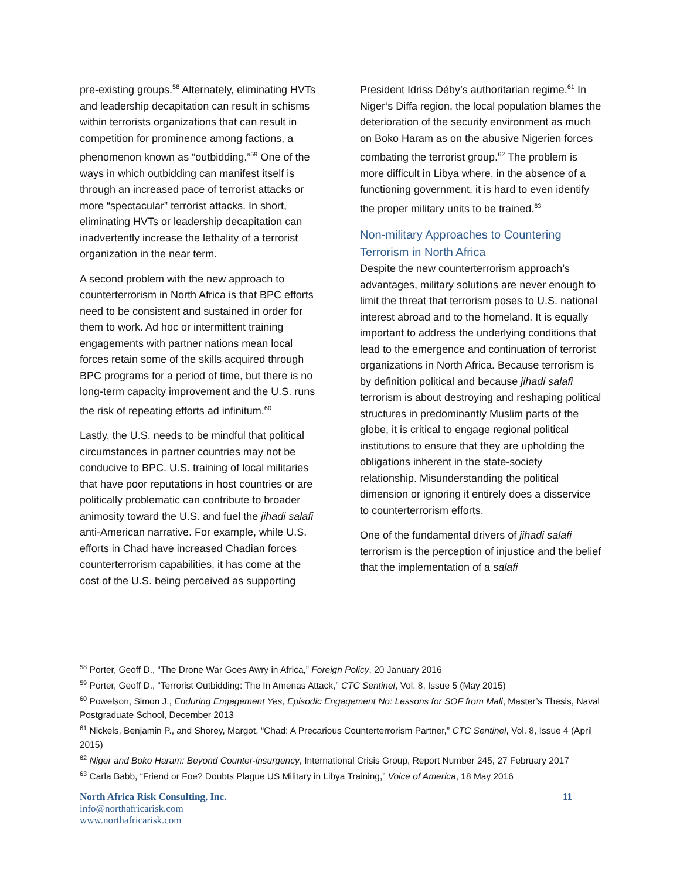pre-existing groups.<sup>58</sup> Alternately, eliminating HVTs and leadership decapitation can result in schisms within terrorists organizations that can result in competition for prominence among factions, a phenomenon known as “outbidding.”<sup>59</sup> One of the ways in which outbidding can manifest itself is through an increased pace of terrorist attacks or more “spectacular” terrorist attacks. In short, eliminating HVTs or leadership decapitation can inadvertently increase the lethality of a terrorist organization in the near term.
A second problem with the new approach to counterterrorism in North Africa is that BPC efforts need to be consistent and sustained in order for them to work. Ad hoc or intermittent training engagements with partner nations mean local forces retain some of the skills acquired through BPC programs for a period of time, but there is no long-term capacity improvement and the U.S. runs the risk of repeating efforts ad infinitum.<sup>60</sup>
Lastly, the U.S. needs to be mindful that political circumstances in partner countries may not be conducive to BPC. U.S. training of local militaries that have poor reputations in host countries or are politically problematic can contribute to broader animosity toward the U.S. and fuel the jihadi salafi anti-American narrative. For example, while U.S. efforts in Chad have increased Chadian forces counterterrorism capabilities, it has come at the cost of the U.S. being perceived as supporting
President Idriss Déby’s authoritarian regime.<sup>61</sup> In Niger’s Diffa region, the local population blames the deterioration of the security environment as much on Boko Haram as on the abusive Nigerien forces combating the terrorist group.<sup>62</sup> The problem is more difficult in Libya where, in the absence of a functioning government, it is hard to even identify the proper military units to be trained.<sup>63</sup>
Non-military Approaches to Countering Terrorism in North Africa
Despite the new counterterrorism approach’s advantages, military solutions are never enough to limit the threat that terrorism poses to U.S. national interest abroad and to the homeland. It is equally important to address the underlying conditions that lead to the emergence and continuation of terrorist organizations in North Africa. Because terrorism is by definition political and because jihadi salafi terrorism is about destroying and reshaping political structures in predominantly Muslim parts of the globe, it is critical to engage regional political institutions to ensure that they are upholding the obligations inherent in the state-society relationship. Misunderstanding the political dimension or ignoring it entirely does a disservice to counterterrorism efforts.
One of the fundamental drivers of jihadi salafi terrorism is the perception of injustice and the belief that the implementation of a salafi
<sup>58</sup> Porter, Geoff D., “The Drone War Goes Awry in Africa,” Foreign Policy, 20 January 2016
<sup>59</sup> Porter, Geoff D., “Terrorist Outbidding: The In Amenas Attack,” CTC Sentinel, Vol. 8, Issue 5 (May 2015)
<sup>60</sup> Powelson, Simon J., Enduring Engagement Yes, Episodic Engagement No: Lessons for SOF from Mali, Master’s Thesis, Naval Postgraduate School, December 2013
<sup>61</sup> Nickels, Benjamin P., and Shorey, Margot, “Chad: A Precarious Counterterrorism Partner,” CTC Sentinel, Vol. 8, Issue 4 (April 2015)
<sup>62</sup> Niger and Boko Haram: Beyond Counter-insurgency, International Crisis Group, Report Number 245, 27 February 2017
<sup>63</sup> Carla Babb, “Friend or Foe? Doubts Plague US Military in Libya Training,” Voice of America, 18 May 2016
North Africa Risk Consulting, Inc. 11
info@northafricarisk.com
www.northafricarisk.com